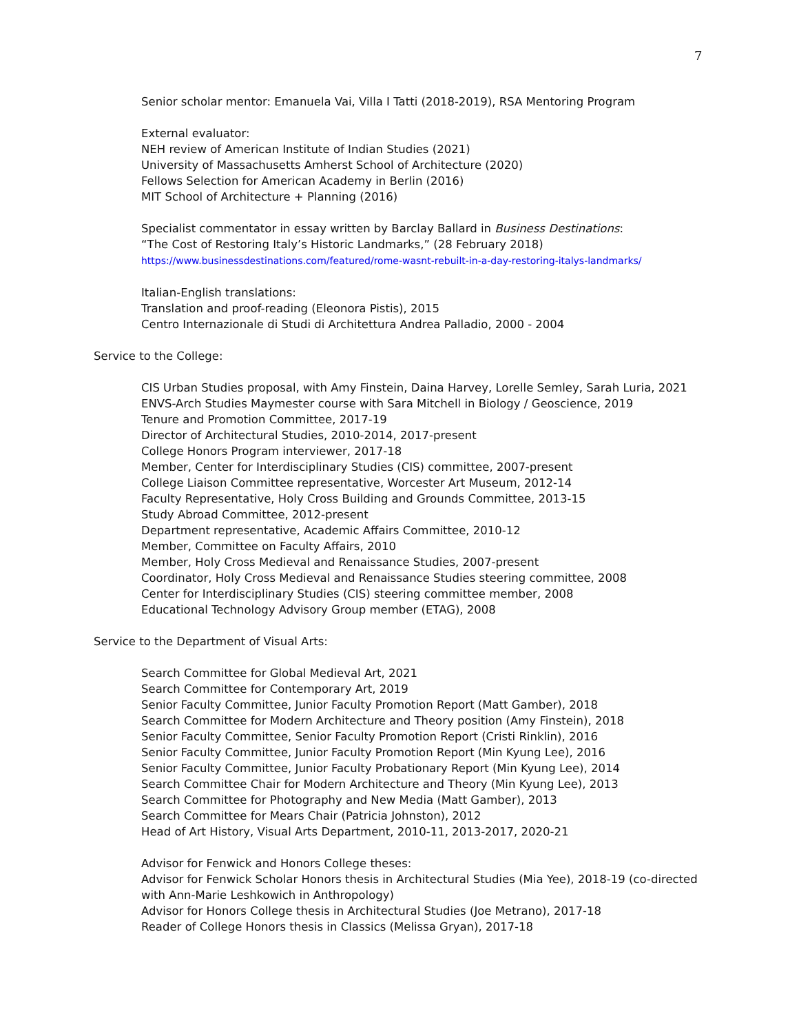7
Senior scholar mentor: Emanuela Vai, Villa I Tatti (2018-2019), RSA Mentoring Program
External evaluator:
NEH review of American Institute of Indian Studies (2021)
University of Massachusetts Amherst School of Architecture (2020)
Fellows Selection for American Academy in Berlin (2016)
MIT School of Architecture + Planning (2016)
Specialist commentator in essay written by Barclay Ballard in Business Destinations:
“The Cost of Restoring Italy’s Historic Landmarks,” (28 February 2018)
https://www.businessdestinations.com/featured/rome-wasnt-rebuilt-in-a-day-restoring-italys-landmarks/
Italian-English translations:
Translation and proof-reading (Eleonora Pistis), 2015
Centro Internazionale di Studi di Architettura Andrea Palladio, 2000 - 2004
Service to the College:
CIS Urban Studies proposal, with Amy Finstein, Daina Harvey, Lorelle Semley, Sarah Luria, 2021
ENVS-Arch Studies Maymester course with Sara Mitchell in Biology / Geoscience, 2019
Tenure and Promotion Committee, 2017-19
Director of Architectural Studies, 2010-2014, 2017-present
College Honors Program interviewer, 2017-18
Member, Center for Interdisciplinary Studies (CIS) committee, 2007-present
College Liaison Committee representative, Worcester Art Museum, 2012-14
Faculty Representative, Holy Cross Building and Grounds Committee, 2013-15
Study Abroad Committee, 2012-present
Department representative, Academic Affairs Committee, 2010-12
Member, Committee on Faculty Affairs, 2010
Member, Holy Cross Medieval and Renaissance Studies, 2007-present
Coordinator, Holy Cross Medieval and Renaissance Studies steering committee, 2008
Center for Interdisciplinary Studies (CIS) steering committee member, 2008
Educational Technology Advisory Group member (ETAG), 2008
Service to the Department of Visual Arts:
Search Committee for Global Medieval Art, 2021
Search Committee for Contemporary Art, 2019
Senior Faculty Committee, Junior Faculty Promotion Report (Matt Gamber), 2018
Search Committee for Modern Architecture and Theory position (Amy Finstein), 2018
Senior Faculty Committee, Senior Faculty Promotion Report (Cristi Rinklin), 2016
Senior Faculty Committee, Junior Faculty Promotion Report (Min Kyung Lee), 2016
Senior Faculty Committee, Junior Faculty Probationary Report (Min Kyung Lee), 2014
Search Committee Chair for Modern Architecture and Theory (Min Kyung Lee), 2013
Search Committee for Photography and New Media (Matt Gamber), 2013
Search Committee for Mears Chair (Patricia Johnston), 2012
Head of Art History, Visual Arts Department, 2010-11, 2013-2017, 2020-21
Advisor for Fenwick and Honors College theses:
Advisor for Fenwick Scholar Honors thesis in Architectural Studies (Mia Yee), 2018-19 (co-directed with Ann-Marie Leshkowich in Anthropology)
Advisor for Honors College thesis in Architectural Studies (Joe Metrano), 2017-18
Reader of College Honors thesis in Classics (Melissa Gryan), 2017-18